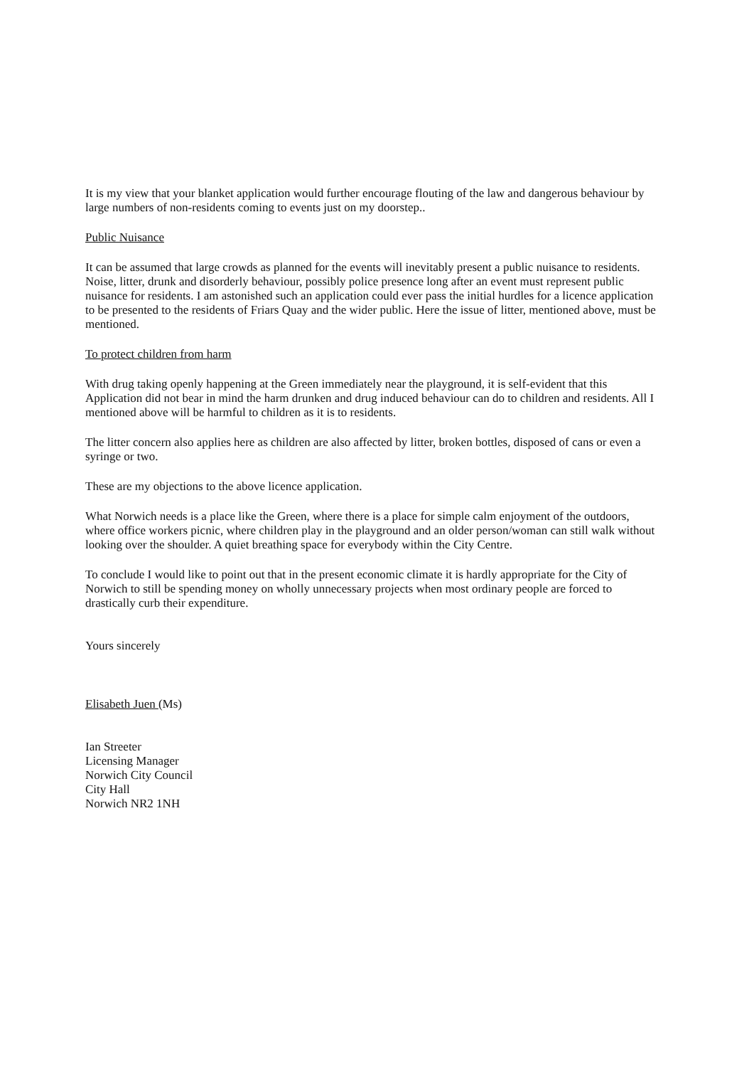It is my view that your blanket application would further encourage flouting of the law and dangerous behaviour by large numbers of non-residents coming to events just on my doorstep..
Public Nuisance
It can be assumed that large crowds as planned for the events will inevitably present a public nuisance to residents. Noise, litter, drunk and disorderly behaviour, possibly police presence long after an event must represent public nuisance for residents. I am astonished such an application could ever pass the initial hurdles for a licence application to be presented to the residents of Friars Quay and the wider public. Here the issue of litter, mentioned above, must be mentioned.
To protect children from harm
With drug taking openly happening at the Green immediately near the playground, it is self-evident that this Application did not bear in mind the harm drunken and drug induced behaviour can do to children and residents. All I mentioned above will be harmful to children as it is to residents.
The litter concern also applies here as children are also affected by litter, broken bottles, disposed of cans or even a syringe or two.
These are my objections to the above licence application.
What Norwich needs is a place like the Green, where there is a place for simple calm enjoyment of the outdoors, where office workers picnic, where children play in the playground and an older person/woman can still walk without looking over the shoulder. A quiet breathing space for everybody within the City Centre.
To conclude I would like to point out that in the present economic climate it is hardly appropriate for the City of Norwich to still be spending money on wholly unnecessary projects when most ordinary people are forced to drastically curb their expenditure.
Yours sincerely
Elisabeth Juen (Ms)
Ian Streeter
Licensing Manager
Norwich City Council
City Hall
Norwich NR2 1NH